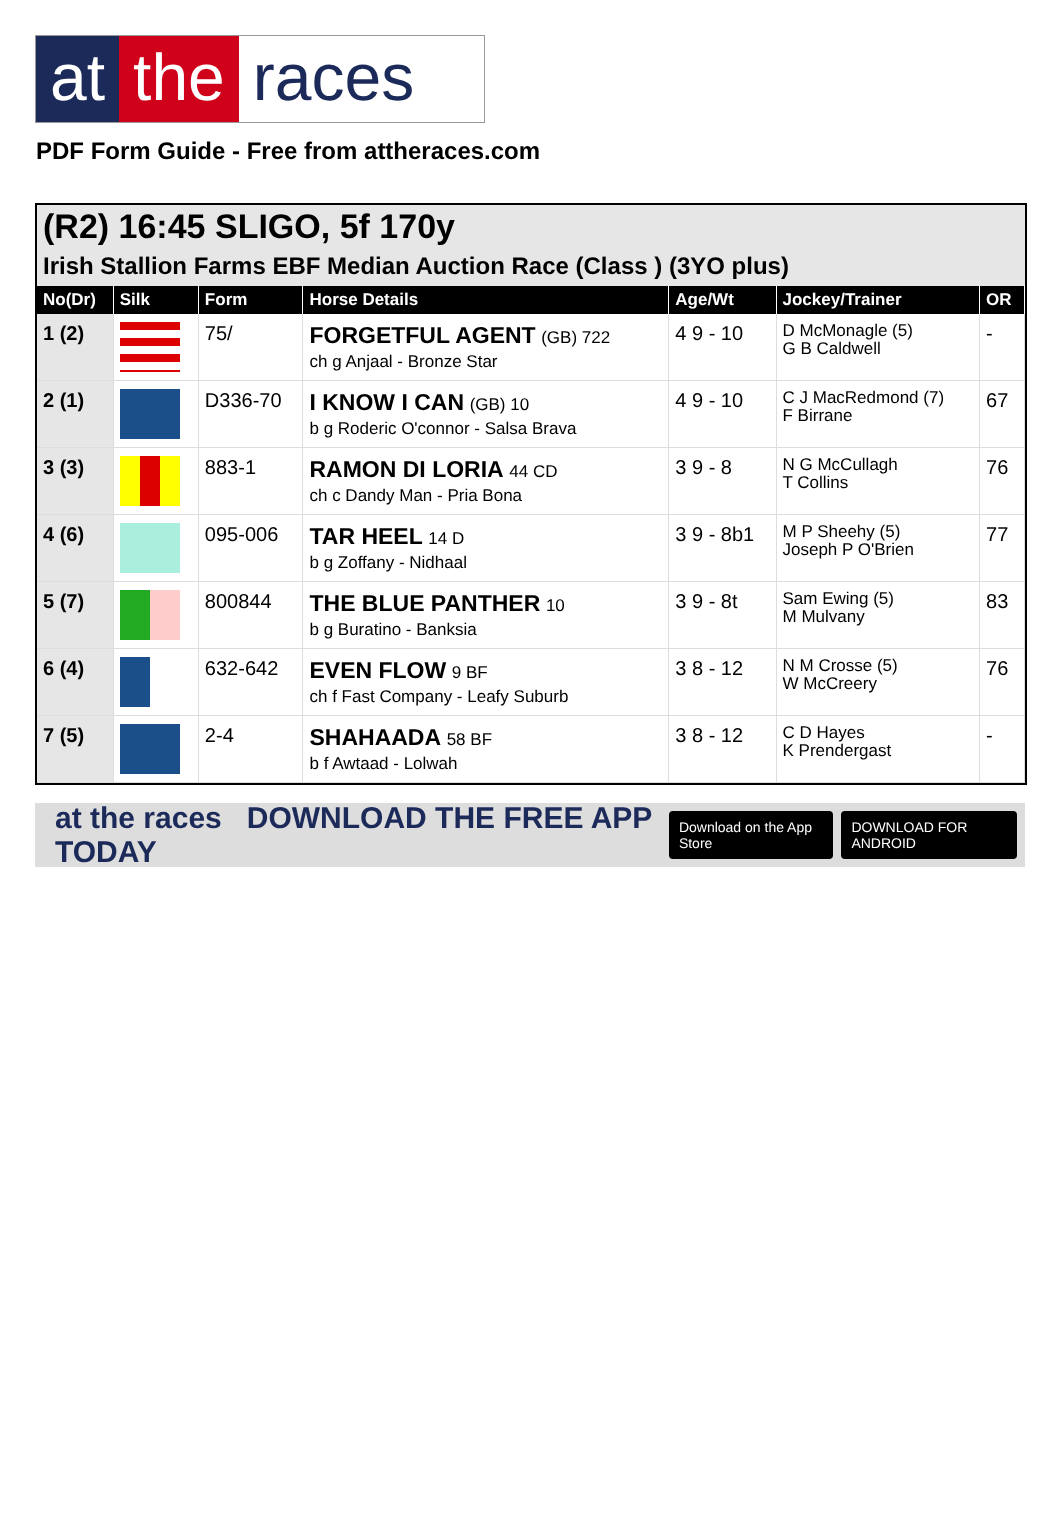at the races
PDF Form Guide - Free from attheraces.com
(R2) 16:45 SLIGO, 5f 170y
Irish Stallion Farms EBF Median Auction Race (Class ) (3YO plus)
| No(Dr) | Silk | Form | Horse Details | Age/Wt | Jockey/Trainer | OR |
| --- | --- | --- | --- | --- | --- | --- |
| 1 (2) | | 75/ | FORGETFUL AGENT (GB) 722 ch g Anjaal - Bronze Star | 4 9 - 10 | D McMonagle (5) G B Caldwell | - |
| 2 (1) | | D336-70 | I KNOW I CAN (GB) 10 b g Roderic O'connor - Salsa Brava | 4 9 - 10 | C J MacRedmond (7) F Birrane | 67 |
| 3 (3) | | 883-1 | RAMON DI LORIA 44 CD ch c Dandy Man - Pria Bona | 3 9 - 8 | N G McCullagh T Collins | 76 |
| 4 (6) | | 095-006 | TAR HEEL 14 D b g Zoffany - Nidhaal | 3 9 - 8b1 | M P Sheehy (5) Joseph P O'Brien | 77 |
| 5 (7) | | 800844 | THE BLUE PANTHER 10 b g Buratino - Banksia | 3 9 - 8t | Sam Ewing (5) M Mulvany | 83 |
| 6 (4) | | 632-642 | EVEN FLOW 9 BF ch f Fast Company - Leafy Suburb | 3 8 - 12 | N M Crosse (5) W McCreery | 76 |
| 7 (5) | | 2-4 | SHAHAADA 58 BF b f Awtaad - Lolwah | 3 8 - 12 | C D Hayes K Prendergast | - |
at the races DOWNLOAD THE FREE APP TODAY
Download on the App Store DOWNLOAD FOR ANDROID